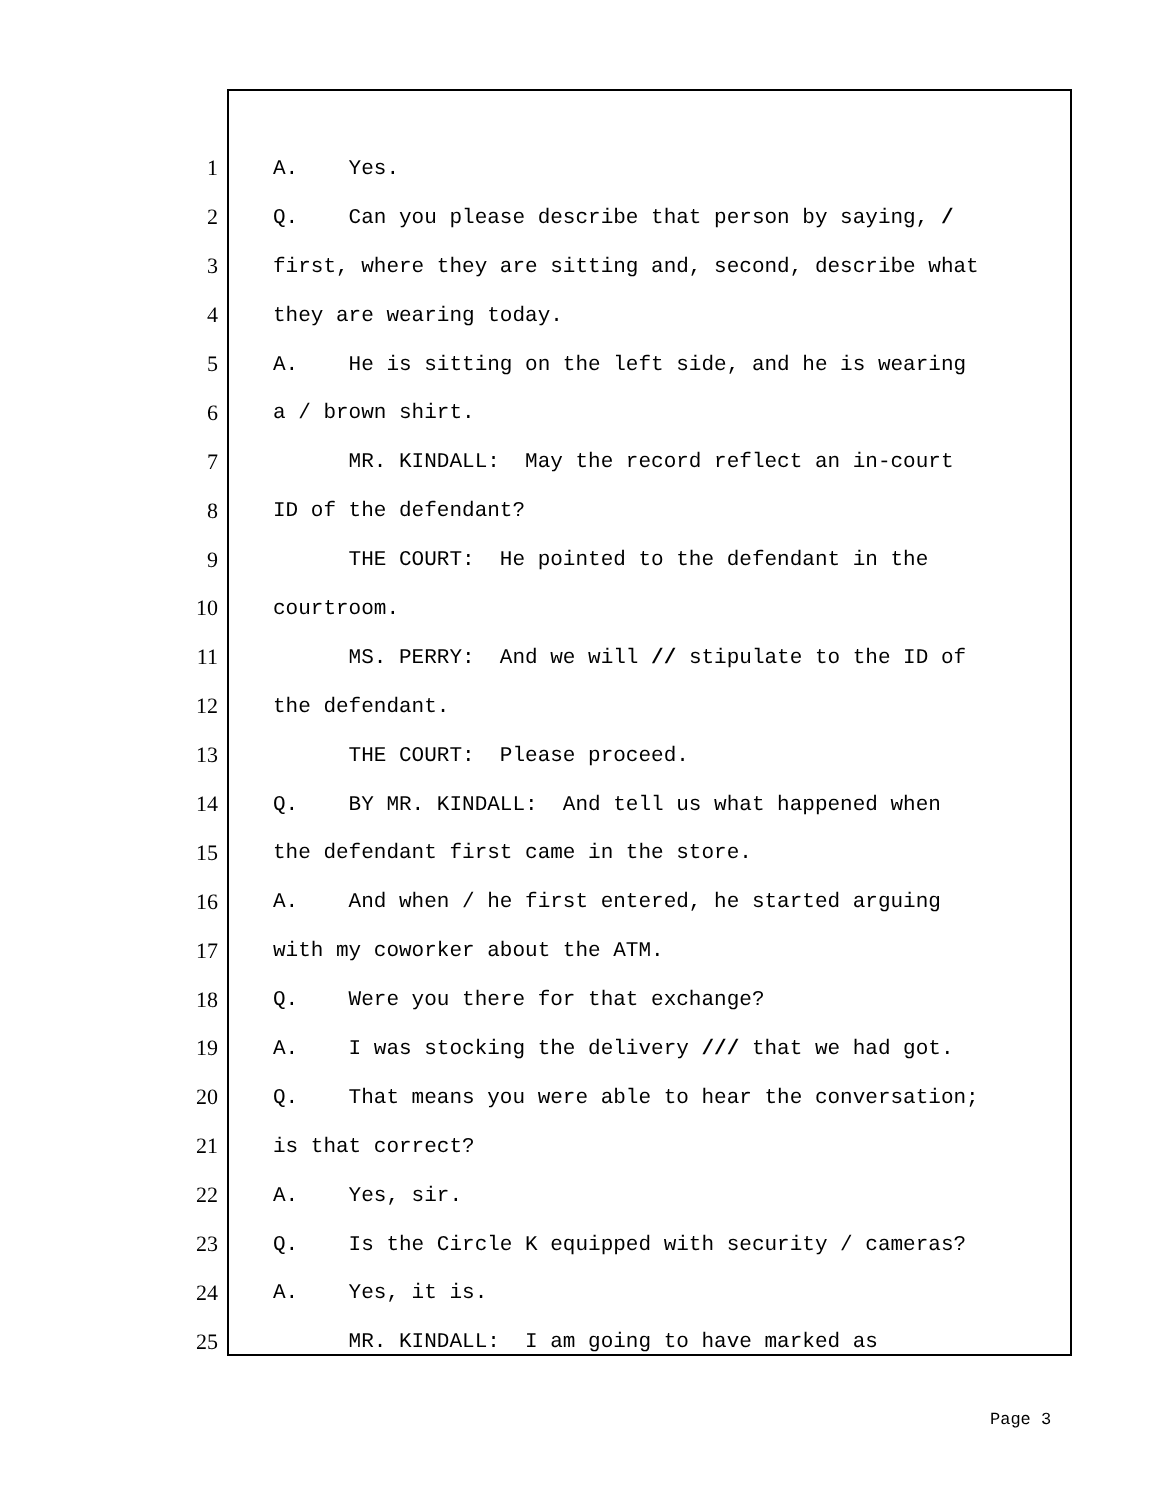1 A. Yes.
2 Q. Can you please describe that person by saying, /
3 first, where they are sitting and, second, describe what
4 they are wearing today.
5 A. He is sitting on the left side, and he is wearing
6 a / brown shirt.
7 MR. KINDALL: May the record reflect an in-court
8 ID of the defendant?
9 THE COURT: He pointed to the defendant in the
10 courtroom.
11 MS. PERRY: And we will // stipulate to the ID of
12 the defendant.
13 THE COURT: Please proceed.
14 Q. BY MR. KINDALL: And tell us what happened when
15 the defendant first came in the store.
16 A. And when / he first entered, he started arguing
17 with my coworker about the ATM.
18 Q. Were you there for that exchange?
19 A. I was stocking the delivery /// that we had got.
20 Q. That means you were able to hear the conversation;
21 is that correct?
22 A. Yes, sir.
23 Q. Is the Circle K equipped with security / cameras?
24 A. Yes, it is.
25 MR. KINDALL: I am going to have marked as
Page 3